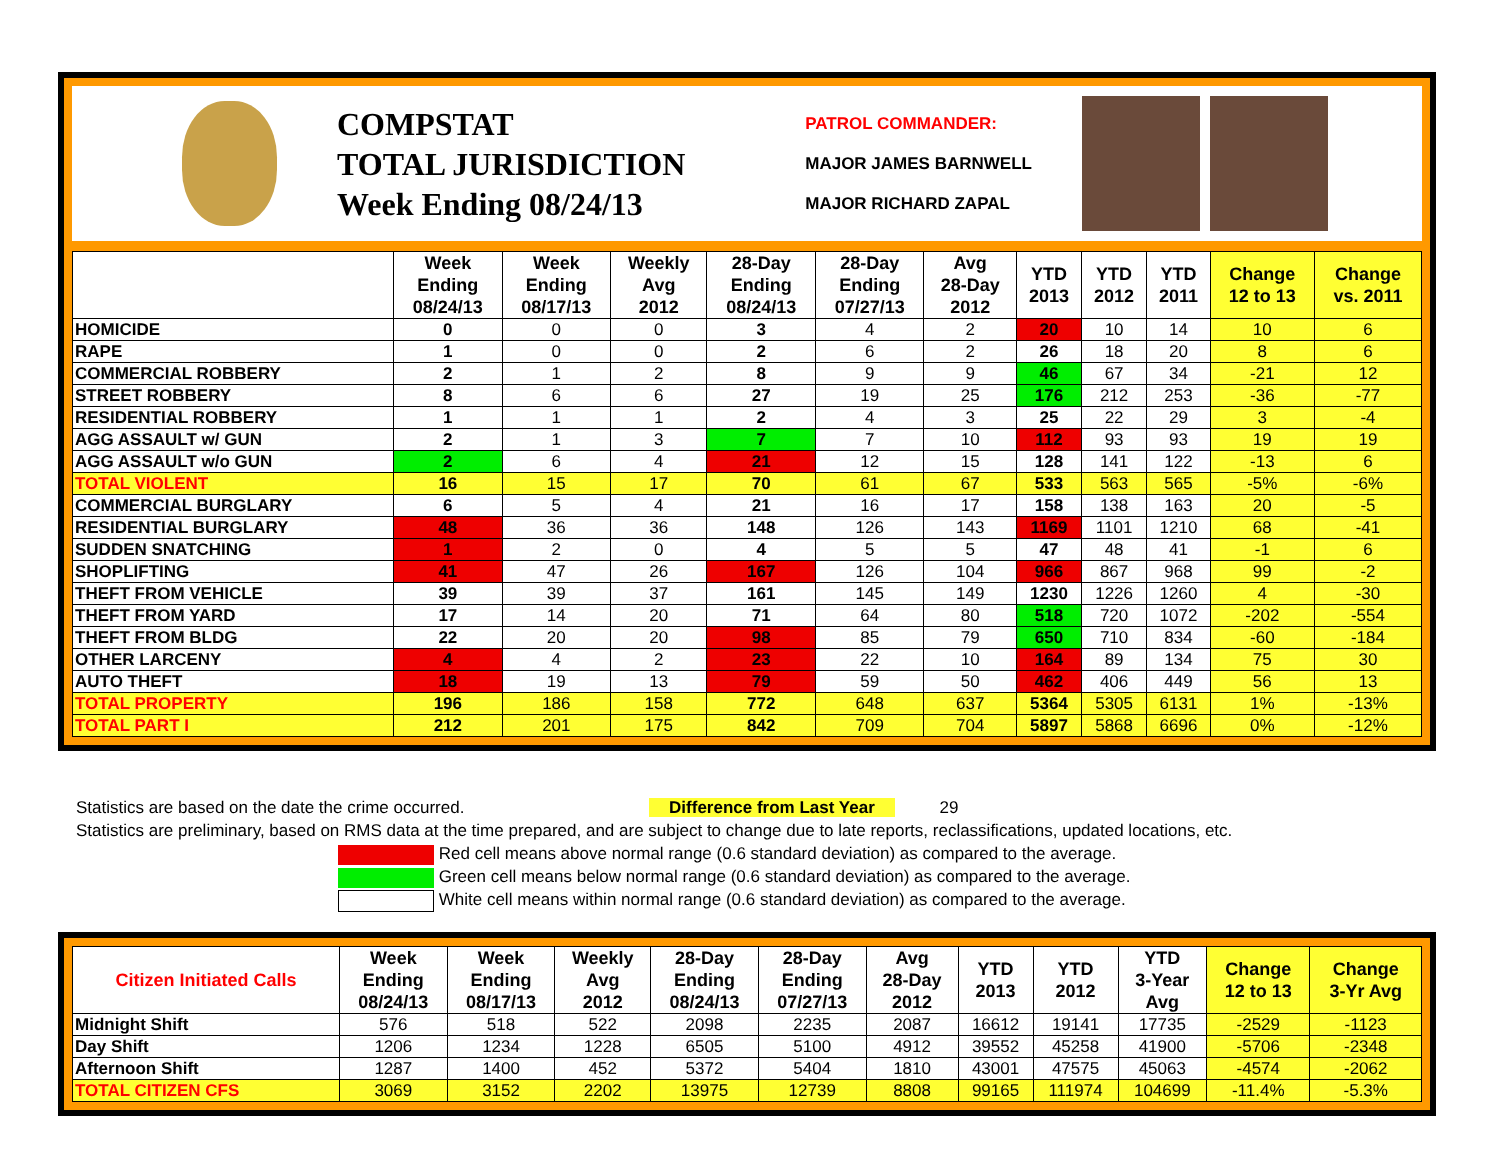COMPSTAT
TOTAL JURISDICTION
Week Ending 08/24/13
PATROL COMMANDER:
MAJOR JAMES BARNWELL
MAJOR RICHARD ZAPAL
| | Week Ending 08/24/13 | Week Ending 08/17/13 | Weekly Avg 2012 | 28-Day Ending 08/24/13 | 28-Day Ending 07/27/13 | Avg 28-Day 2012 | YTD 2013 | YTD 2012 | YTD 2011 | Change 12 to 13 | Change vs. 2011 |
| --- | --- | --- | --- | --- | --- | --- | --- | --- | --- | --- | --- |
| HOMICIDE | 0 | 0 | 0 | 3 | 4 | 2 | 20 | 10 | 14 | 10 | 6 |
| RAPE | 1 | 0 | 0 | 2 | 6 | 2 | 26 | 18 | 20 | 8 | 6 |
| COMMERCIAL ROBBERY | 2 | 1 | 2 | 8 | 9 | 9 | 46 | 67 | 34 | -21 | 12 |
| STREET ROBBERY | 8 | 6 | 6 | 27 | 19 | 25 | 176 | 212 | 253 | -36 | -77 |
| RESIDENTIAL ROBBERY | 1 | 1 | 1 | 2 | 4 | 3 | 25 | 22 | 29 | 3 | -4 |
| AGG ASSAULT w/ GUN | 2 | 1 | 3 | 7 | 7 | 10 | 112 | 93 | 93 | 19 | 19 |
| AGG ASSAULT w/o GUN | 2 | 6 | 4 | 21 | 12 | 15 | 128 | 141 | 122 | -13 | 6 |
| TOTAL VIOLENT | 16 | 15 | 17 | 70 | 61 | 67 | 533 | 563 | 565 | -5% | -6% |
| COMMERCIAL BURGLARY | 6 | 5 | 4 | 21 | 16 | 17 | 158 | 138 | 163 | 20 | -5 |
| RESIDENTIAL BURGLARY | 48 | 36 | 36 | 148 | 126 | 143 | 1169 | 1101 | 1210 | 68 | -41 |
| SUDDEN SNATCHING | 1 | 2 | 0 | 4 | 5 | 5 | 47 | 48 | 41 | -1 | 6 |
| SHOPLIFTING | 41 | 47 | 26 | 167 | 126 | 104 | 966 | 867 | 968 | 99 | -2 |
| THEFT FROM VEHICLE | 39 | 39 | 37 | 161 | 145 | 149 | 1230 | 1226 | 1260 | 4 | -30 |
| THEFT FROM YARD | 17 | 14 | 20 | 71 | 64 | 80 | 518 | 720 | 1072 | -202 | -554 |
| THEFT FROM BLDG | 22 | 20 | 20 | 98 | 85 | 79 | 650 | 710 | 834 | -60 | -184 |
| OTHER LARCENY | 4 | 4 | 2 | 23 | 22 | 10 | 164 | 89 | 134 | 75 | 30 |
| AUTO THEFT | 18 | 19 | 13 | 79 | 59 | 50 | 462 | 406 | 449 | 56 | 13 |
| TOTAL PROPERTY | 196 | 186 | 158 | 772 | 648 | 637 | 5364 | 5305 | 6131 | 1% | -13% |
| TOTAL PART I | 212 | 201 | 175 | 842 | 709 | 704 | 5897 | 5868 | 6696 | 0% | -12% |
Statistics are based on the date the crime occurred. Difference from Last Year 29
Statistics are preliminary, based on RMS data at the time prepared, and are subject to change due to late reports, reclassifications, updated locations, etc.
Red cell means above normal range (0.6 standard deviation) as compared to the average.
Green cell means below normal range (0.6 standard deviation) as compared to the average.
White cell means within normal range (0.6 standard deviation) as compared to the average.
| Citizen Initiated Calls | Week Ending 08/24/13 | Week Ending 08/17/13 | Weekly Avg 2012 | 28-Day Ending 08/24/13 | 28-Day Ending 07/27/13 | Avg 28-Day 2012 | YTD 2013 | YTD 2012 | YTD 3-Year Avg | Change 12 to 13 | Change 3-Yr Avg |
| --- | --- | --- | --- | --- | --- | --- | --- | --- | --- | --- | --- |
| Midnight Shift | 576 | 518 | 522 | 2098 | 2235 | 2087 | 16612 | 19141 | 17735 | -2529 | -1123 |
| Day Shift | 1206 | 1234 | 1228 | 6505 | 5100 | 4912 | 39552 | 45258 | 41900 | -5706 | -2348 |
| Afternoon Shift | 1287 | 1400 | 452 | 5372 | 5404 | 1810 | 43001 | 47575 | 45063 | -4574 | -2062 |
| TOTAL CITIZEN CFS | 3069 | 3152 | 2202 | 13975 | 12739 | 8808 | 99165 | 111974 | 104699 | -11.4% | -5.3% |